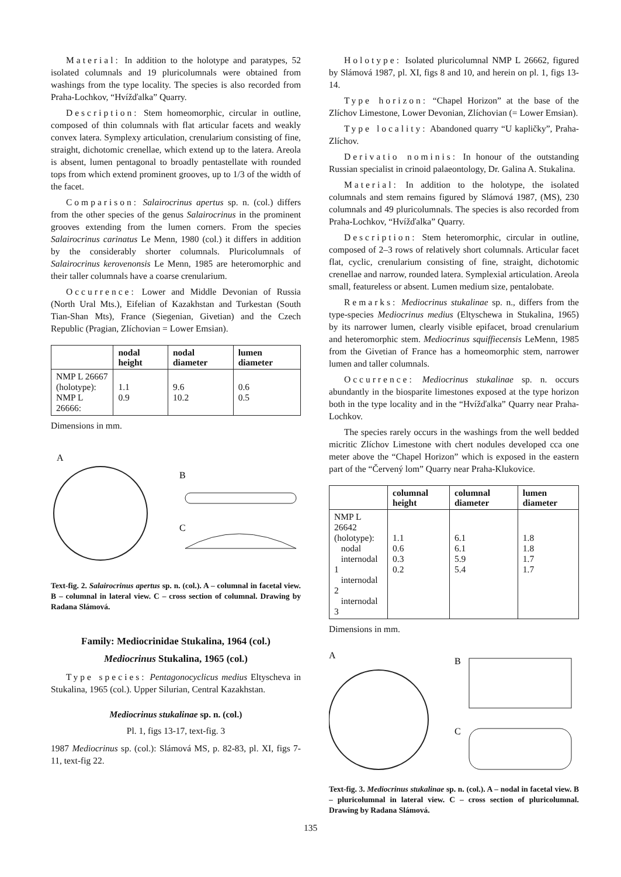Material: In addition to the holotype and paratypes, 52 isolated columnals and 19 pluricolumnals were obtained from washings from the type locality. The species is also recorded from Praha-Lochkov, “Hvížďalka” Quarry.
Description: Stem homeomorphic, circular in outline, composed of thin columnals with flat articular facets and weakly convex latera. Symplexy articulation, crenularium consisting of fine, straight, dichotomic crenellae, which extend up to the latera. Areola is absent, lumen pentagonal to broadly pentastellate with rounded tops from which extend prominent grooves, up to 1/3 of the width of the facet.
Comparison: Salairocrinus apertus sp. n. (col.) differs from the other species of the genus Salairocrinus in the prominent grooves extending from the lumen corners. From the species Salairocrinus carinatus Le Menn, 1980 (col.) it differs in addition by the considerably shorter columnals. Pluricolumnals of Salairocrinus kerovenonsis Le Menn, 1985 are heteromorphic and their taller columnals have a coarse crenularium.
Occurrence: Lower and Middle Devonian of Russia (North Ural Mts.), Eifelian of Kazakhstan and Turkestan (South Tian-Shan Mts), France (Siegenian, Givetian) and the Czech Republic (Pragian, Zlíchovian = Lower Emsian).
| | nodal height | nodal diameter | lumen diameter |
| --- | --- | --- | --- |
| NMP L 26667 (holotype): NMP L 26666: | 1.1 0.9 | 9.6 10.2 | 0.6 0.5 |
Dimensions in mm.
A
B
C
Text-fig. 2. Salairocrinus apertus sp. n. (col.). A – columnal in facetal view. B – columnal in lateral view. C – cross section of columnal. Drawing by Radana Slámová.
Family: Mediocrinidae Stukalina, 1964 (col.)
Mediocrinus Stukalina, 1965 (col.)
Type species: Pentagonocyclicus medius Eltyscheva in Stukalina, 1965 (col.). Upper Silurian, Central Kazakhstan.
Mediocrinus stukalinae sp. n. (col.)
Pl. 1, figs 13-17, text-fig. 3
1987 Mediocrinus sp. (col.): Slámová MS, p. 82-83, pl. XI, figs 7-11, text-fig 22.
Holotype: Isolated pluricolumnal NMP L 26662, figured by Slámová 1987, pl. XI, figs 8 and 10, and herein on pl. 1, figs 13-14.
Type horizon: “Chapel Horizon” at the base of the Zlíchov Limestone, Lower Devonian, Zlíchovian (= Lower Emsian).
Type locality: Abandoned quarry “U kapličky”, Praha-Zlíchov.
Derivatio nominis: In honour of the outstanding Russian specialist in crinoid palaeontology, Dr. Galina A. Stukalina.
Material: In addition to the holotype, the isolated columnals and stem remains figured by Slámová 1987, (MS), 230 columnals and 49 pluricolumnals. The species is also recorded from Praha-Lochkov, “Hvížďalka” Quarry.
Description: Stem heteromorphic, circular in outline, composed of 2–3 rows of relatively short columnals. Articular facet flat, cyclic, crenularium consisting of fine, straight, dichotomic crenellae and narrow, rounded latera. Symplexial articulation. Areola small, featureless or absent. Lumen medium size, pentalobate.
Remarks: Mediocrinus stukalinae sp. n., differs from the type-species Mediocrinus medius (Eltyschewa in Stukalina, 1965) by its narrower lumen, clearly visible epifacet, broad crenularium and heteromorphic stem. Mediocrinus squiffiecensis LeMenn, 1985 from the Givetian of France has a homeomorphic stem, narrower lumen and taller columnals.
Occurrence: Mediocrinus stukalinae sp. n. occurs abundantly in the biosparite limestones exposed at the type horizon both in the type locality and in the “Hvížďalka” Quarry near Praha-Lochkov.
The species rarely occurs in the washings from the well bedded micritic Zlíchov Limestone with chert nodules developed cca one meter above the “Chapel Horizon” which is exposed in the eastern part of the “Červený lom” Quarry near Praha-Klukovice.
| | columnal height | columnal diameter | lumen diameter |
| --- | --- | --- | --- |
| NMP L 26642 (holotype): nodal internodal 1 internodal 2 internodal 3 | 1.1 0.6 0.3 0.2 | 6.1 6.1 5.9 5.4 | 1.8 1.8 1.7 1.7 |
Dimensions in mm.
A
B
C
Text-fig. 3. Mediocrinus stukalinae sp. n. (col.). A – nodal in facetal view. B – pluricolumnal in lateral view. C – cross section of pluricolumnal. Drawing by Radana Slámová.
135